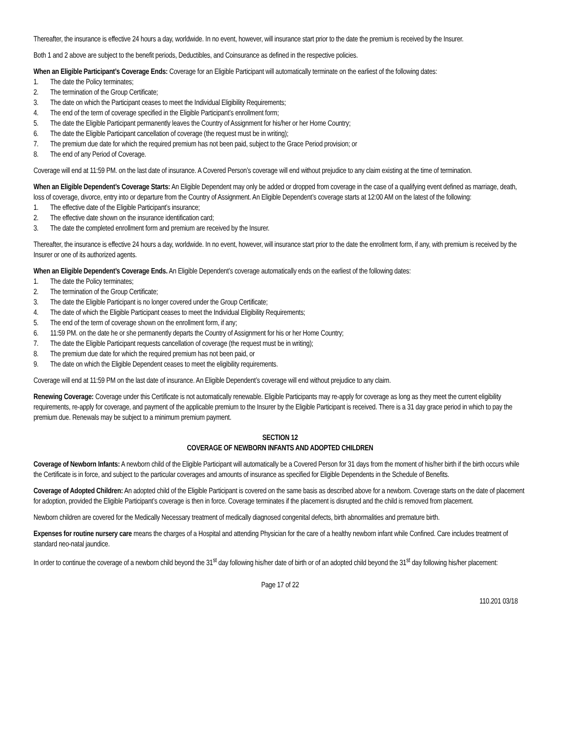Thereafter, the insurance is effective 24 hours a day, worldwide. In no event, however, will insurance start prior to the date the premium is received by the Insurer.
Both 1 and 2 above are subject to the benefit periods, Deductibles, and Coinsurance as defined in the respective policies.
When an Eligible Participant’s Coverage Ends: Coverage for an Eligible Participant will automatically terminate on the earliest of the following dates:
1. The date the Policy terminates;
2. The termination of the Group Certificate;
3. The date on which the Participant ceases to meet the Individual Eligibility Requirements;
4. The end of the term of coverage specified in the Eligible Participant’s enrollment form;
5. The date the Eligible Participant permanently leaves the Country of Assignment for his/her or her Home Country;
6. The date the Eligible Participant cancellation of coverage (the request must be in writing);
7. The premium due date for which the required premium has not been paid, subject to the Grace Period provision; or
8. The end of any Period of Coverage.
Coverage will end at 11:59 PM. on the last date of insurance. A Covered Person’s coverage will end without prejudice to any claim existing at the time of termination.
When an Eligible Dependent’s Coverage Starts: An Eligible Dependent may only be added or dropped from coverage in the case of a qualifying event defined as marriage, death, loss of coverage, divorce, entry into or departure from the Country of Assignment. An Eligible Dependent’s coverage starts at 12:00 AM on the latest of the following:
1. The effective date of the Eligible Participant’s insurance;
2. The effective date shown on the insurance identification card;
3. The date the completed enrollment form and premium are received by the Insurer.
Thereafter, the insurance is effective 24 hours a day, worldwide. In no event, however, will insurance start prior to the date the enrollment form, if any, with premium is received by the Insurer or one of its authorized agents.
When an Eligible Dependent’s Coverage Ends. An Eligible Dependent’s coverage automatically ends on the earliest of the following dates:
1. The date the Policy terminates;
2. The termination of the Group Certificate;
3. The date the Eligible Participant is no longer covered under the Group Certificate;
4. The date of which the Eligible Participant ceases to meet the Individual Eligibility Requirements;
5. The end of the term of coverage shown on the enrollment form, if any;
6. 11:59 PM. on the date he or she permanently departs the Country of Assignment for his or her Home Country;
7. The date the Eligible Participant requests cancellation of coverage (the request must be in writing);
8. The premium due date for which the required premium has not been paid, or
9. The date on which the Eligible Dependent ceases to meet the eligibility requirements.
Coverage will end at 11:59 PM on the last date of insurance. An Eligible Dependent’s coverage will end without prejudice to any claim.
Renewing Coverage: Coverage under this Certificate is not automatically renewable. Eligible Participants may re-apply for coverage as long as they meet the current eligibility requirements, re-apply for coverage, and payment of the applicable premium to the Insurer by the Eligible Participant is received. There is a 31 day grace period in which to pay the premium due. Renewals may be subject to a minimum premium payment.
SECTION 12
COVERAGE OF NEWBORN INFANTS AND ADOPTED CHILDREN
Coverage of Newborn Infants: A newborn child of the Eligible Participant will automatically be a Covered Person for 31 days from the moment of his/her birth if the birth occurs while the Certificate is in force, and subject to the particular coverages and amounts of insurance as specified for Eligible Dependents in the Schedule of Benefits.
Coverage of Adopted Children: An adopted child of the Eligible Participant is covered on the same basis as described above for a newborn. Coverage starts on the date of placement for adoption, provided the Eligible Participant’s coverage is then in force. Coverage terminates if the placement is disrupted and the child is removed from placement.
Newborn children are covered for the Medically Necessary treatment of medically diagnosed congenital defects, birth abnormalities and premature birth.
Expenses for routine nursery care means the charges of a Hospital and attending Physician for the care of a healthy newborn infant while Confined. Care includes treatment of standard neo-natal jaundice.
In order to continue the coverage of a newborn child beyond the 31<sup>st</sup> day following his/her date of birth or of an adopted child beyond the 31<sup>st</sup> day following his/her placement:
Page 17 of 22
110.201 03/18